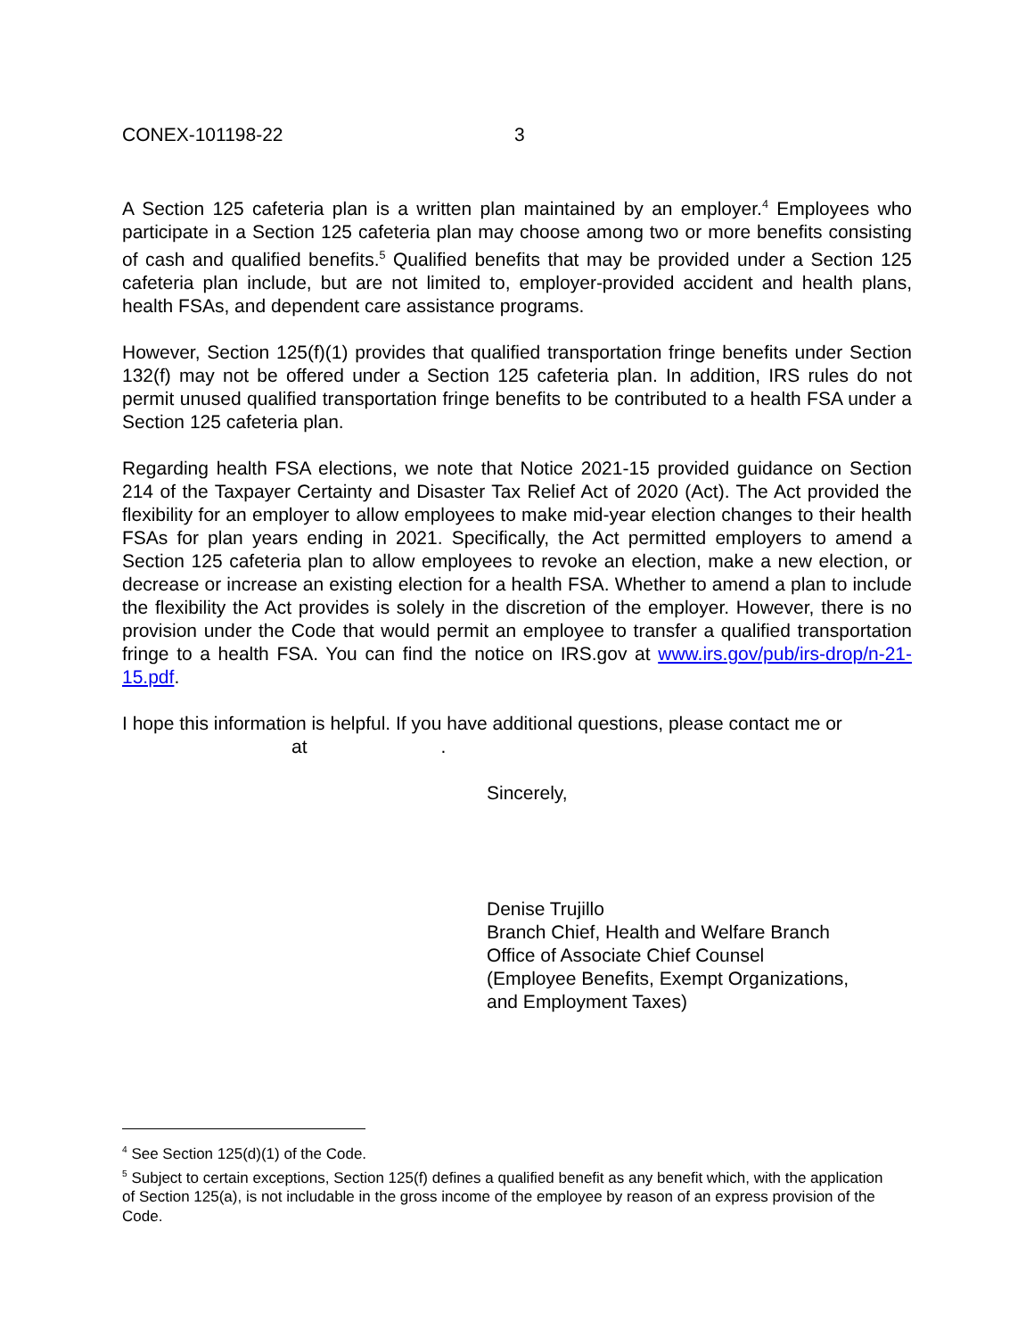CONEX-101198-22 3
A Section 125 cafeteria plan is a written plan maintained by an employer.<sup>4</sup> Employees who participate in a Section 125 cafeteria plan may choose among two or more benefits consisting of cash and qualified benefits.<sup>5</sup> Qualified benefits that may be provided under a Section 125 cafeteria plan include, but are not limited to, employer-provided accident and health plans, health FSAs, and dependent care assistance programs.
However, Section 125(f)(1) provides that qualified transportation fringe benefits under Section 132(f) may not be offered under a Section 125 cafeteria plan. In addition, IRS rules do not permit unused qualified transportation fringe benefits to be contributed to a health FSA under a Section 125 cafeteria plan.
Regarding health FSA elections, we note that Notice 2021-15 provided guidance on Section 214 of the Taxpayer Certainty and Disaster Tax Relief Act of 2020 (Act). The Act provided the flexibility for an employer to allow employees to make mid-year election changes to their health FSAs for plan years ending in 2021. Specifically, the Act permitted employers to amend a Section 125 cafeteria plan to allow employees to revoke an election, make a new election, or decrease or increase an existing election for a health FSA. Whether to amend a plan to include the flexibility the Act provides is solely in the discretion of the employer. However, there is no provision under the Code that would permit an employee to transfer a qualified transportation fringe to a health FSA. You can find the notice on IRS.gov at www.irs.gov/pub/irs-drop/n-21-15.pdf.
I hope this information is helpful. If you have additional questions, please contact me or
at.
Sincerely,
Denise Trujillo
Branch Chief, Health and Welfare Branch
Office of Associate Chief Counsel
(Employee Benefits, Exempt Organizations,
and Employment Taxes)
<sup>4</sup> See Section 125(d)(1) of the Code.
<sup>5</sup> Subject to certain exceptions, Section 125(f) defines a qualified benefit as any benefit which, with the application of Section 125(a), is not includable in the gross income of the employee by reason of an express provision of the Code.